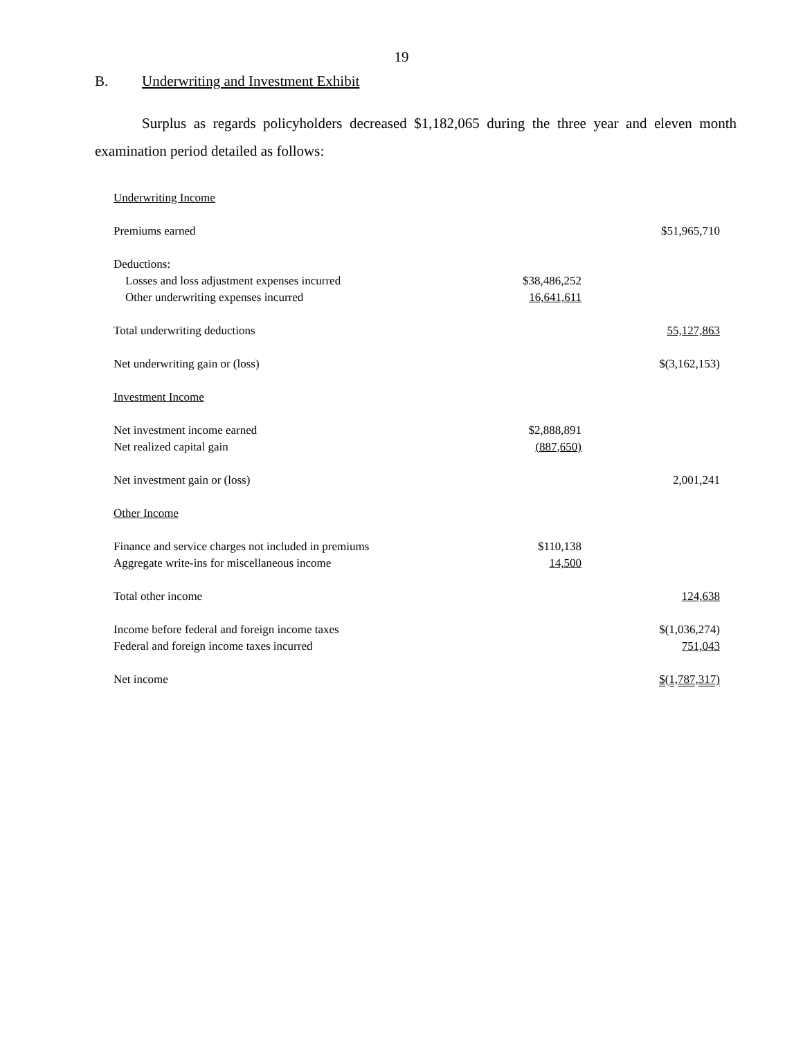19
B. Underwriting and Investment Exhibit
Surplus as regards policyholders decreased $1,182,065 during the three year and eleven month examination period detailed as follows:
| Underwriting Income | | |
| Premiums earned | | $51,965,710 |
| Deductions: | | |
| Losses and loss adjustment expenses incurred | $38,486,252 | |
| Other underwriting expenses incurred | 16,641,611 | |
| Total underwriting deductions | | 55,127,863 |
| Net underwriting gain or (loss) | | $(3,162,153) |
| Investment Income | | |
| Net investment income earned | $2,888,891 | |
| Net realized capital gain | (887,650) | |
| Net investment gain or (loss) | | 2,001,241 |
| Other Income | | |
| Finance and service charges not included in premiums | $110,138 | |
| Aggregate write-ins for miscellaneous income | 14,500 | |
| Total other income | | 124,638 |
| Income before federal and foreign income taxes | | $(1,036,274) |
| Federal and foreign income taxes incurred | | 751,043 |
| Net income | | $(1,787,317) |